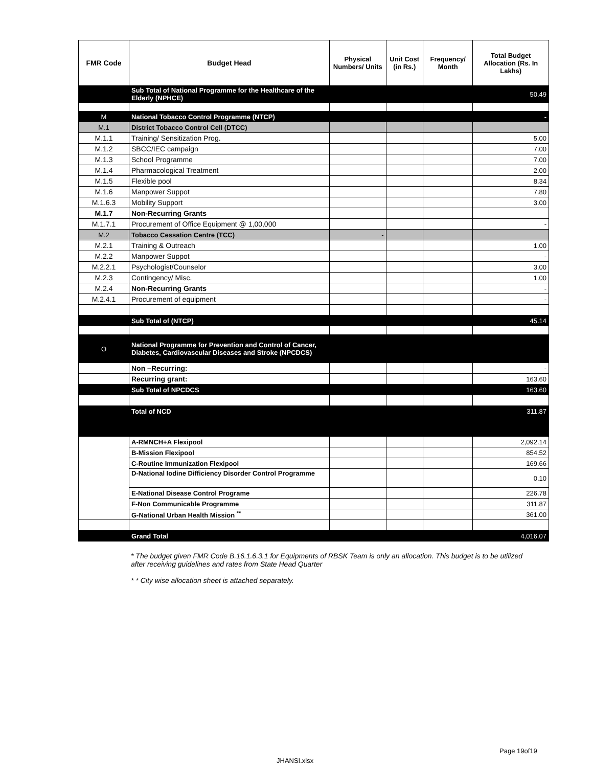| FMR Code | Budget Head | Physical Numbers/ Units | Unit Cost (in Rs.) | Frequency/ Month | Total Budget Allocation (Rs. In Lakhs) |
| --- | --- | --- | --- | --- | --- |
| | Sub Total of National Programme for the Healthcare of the Elderly (NPHCE) | | | | 50.49 |
| M | National Tobacco Control Programme (NTCP) | | | | - |
| M.1 | District Tobacco Control Cell (DTCC) | | | | |
| M.1.1 | Training/ Sensitization Prog. | | | | 5.00 |
| M.1.2 | SBCC/IEC campaign | | | | 7.00 |
| M.1.3 | School Programme | | | | 7.00 |
| M.1.4 | Pharmacological Treatment | | | | 2.00 |
| M.1.5 | Flexible pool | | | | 8.34 |
| M.1.6 | Manpower Suppot | | | | 7.80 |
| M.1.6.3 | Mobility Support | | | | 3.00 |
| M.1.7 | Non-Recurring Grants | | | | |
| M.1.7.1 | Procurement of Office Equipment @ 1,00,000 | | | | - |
| M.2 | Tobacco Cessation Centre (TCC) | - | | | |
| M.2.1 | Training & Outreach | | | | 1.00 |
| M.2.2 | Manpower Suppot | | | | - |
| M.2.2.1 | Psychologist/Counselor | | | | 3.00 |
| M.2.3 | Contingency/ Misc. | | | | 1.00 |
| M.2.4 | Non-Recurring Grants | | | | - |
| M.2.4.1 | Procurement of equipment | | | | - |
| | Sub Total of (NTCP) | | | | 45.14 |
| O | National Programme for Prevention and Control of Cancer, Diabetes, Cardiovascular Diseases and Stroke (NPCDCS) | | | | |
| | Non –Recurring: | | | | - |
| | Recurring grant: | | | | 163.60 |
| | Sub Total of NPCDCS | | | | 163.60 |
| | Total of NCD | | | | 311.87 |
| | A-RMNCH+A Flexipool | | | | 2,092.14 |
| | B-Mission Flexipool | | | | 854.52 |
| | C-Routine Immunization Flexipool | | | | 169.66 |
| | D-National Iodine Difficiency Disorder Control Programme | | | | 0.10 |
| | E-National Disease Control Programe | | | | 226.78 |
| | F-Non Communicable Programme | | | | 311.87 |
| | G-National Urban Health Mission <sup>**</sup> | | | | 361.00 |
| | Grand Total | | | | 4,016.07 |
* The budget given FMR Code B.16.1.6.3.1 for Equipments of RBSK Team is only an allocation. This budget is to be utilized after receiving guidelines and rates from State Head Quarter
* * City wise allocation sheet is attached separately.
Page 19of19
JHANSI.xlsx